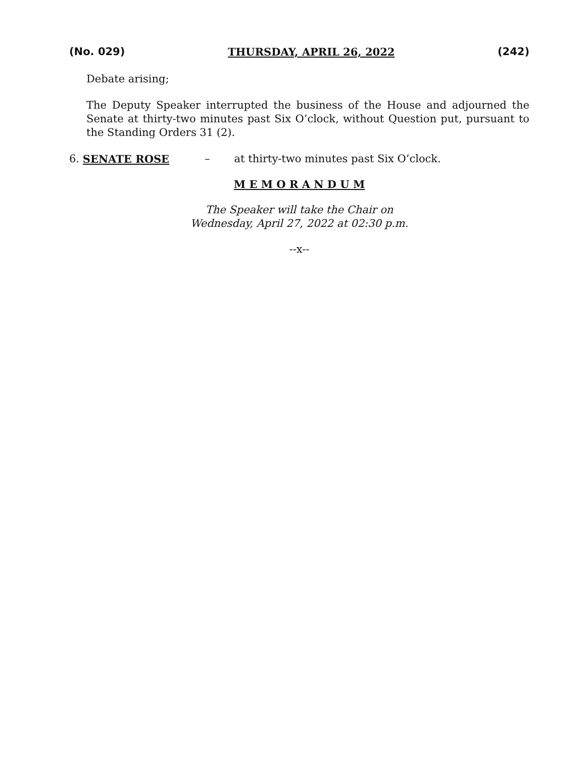(No. 029) THURSDAY, APRIL 26, 2022 (242)
Debate arising;
The Deputy Speaker interrupted the business of the House and adjourned the Senate at thirty-two minutes past Six O’clock, without Question put, pursuant to the Standing Orders 31 (2).
6. SENATE ROSE – at thirty-two minutes past Six O’clock.
M E M O R A N D U M
The Speaker will take the Chair on
Wednesday, April 27, 2022 at 02:30 p.m.
--x--